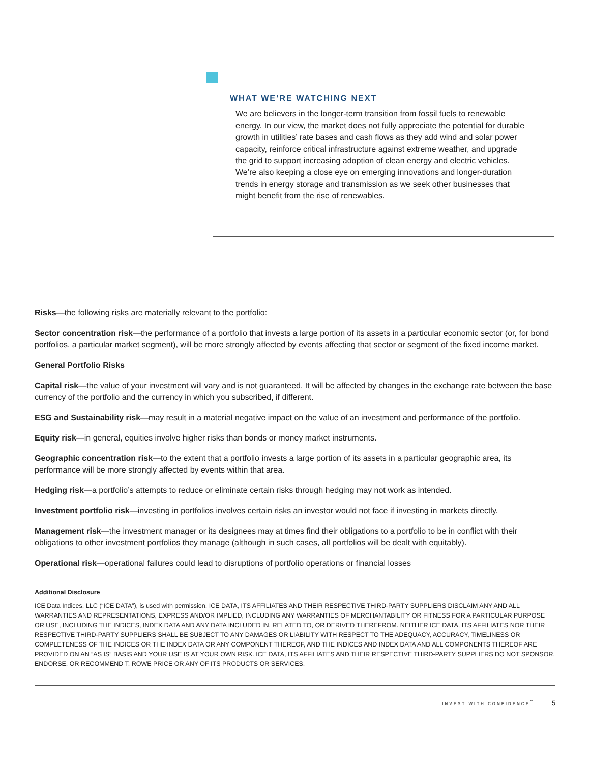WHAT WE’RE WATCHING NEXT
We are believers in the longer-term transition from fossil fuels to renewable energy. In our view, the market does not fully appreciate the potential for durable growth in utilities’ rate bases and cash flows as they add wind and solar power capacity, reinforce critical infrastructure against extreme weather, and upgrade the grid to support increasing adoption of clean energy and electric vehicles. We’re also keeping a close eye on emerging innovations and longer-duration trends in energy storage and transmission as we seek other businesses that might benefit from the rise of renewables.
Risks—the following risks are materially relevant to the portfolio:
Sector concentration risk—the performance of a portfolio that invests a large portion of its assets in a particular economic sector (or, for bond portfolios, a particular market segment), will be more strongly affected by events affecting that sector or segment of the fixed income market.
General Portfolio Risks
Capital risk—the value of your investment will vary and is not guaranteed. It will be affected by changes in the exchange rate between the base currency of the portfolio and the currency in which you subscribed, if different.
ESG and Sustainability risk—may result in a material negative impact on the value of an investment and performance of the portfolio.
Equity risk—in general, equities involve higher risks than bonds or money market instruments.
Geographic concentration risk—to the extent that a portfolio invests a large portion of its assets in a particular geographic area, its performance will be more strongly affected by events within that area.
Hedging risk—a portfolio’s attempts to reduce or eliminate certain risks through hedging may not work as intended.
Investment portfolio risk—investing in portfolios involves certain risks an investor would not face if investing in markets directly.
Management risk—the investment manager or its designees may at times find their obligations to a portfolio to be in conflict with their obligations to other investment portfolios they manage (although in such cases, all portfolios will be dealt with equitably).
Operational risk—operational failures could lead to disruptions of portfolio operations or financial losses
Additional Disclosure
ICE Data Indices, LLC (“ICE DATA”), is used with permission. ICE DATA, ITS AFFILIATES AND THEIR RESPECTIVE THIRD-PARTY SUPPLIERS DISCLAIM ANY AND ALL WARRANTIES AND REPRESENTATIONS, EXPRESS AND/OR IMPLIED, INCLUDING ANY WARRANTIES OF MERCHANTABILITY OR FITNESS FOR A PARTICULAR PURPOSE OR USE, INCLUDING THE INDICES, INDEX DATA AND ANY DATA INCLUDED IN, RELATED TO, OR DERIVED THEREFROM. NEITHER ICE DATA, ITS AFFILIATES NOR THEIR RESPECTIVE THIRD-PARTY SUPPLIERS SHALL BE SUBJECT TO ANY DAMAGES OR LIABILITY WITH RESPECT TO THE ADEQUACY, ACCURACY, TIMELINESS OR COMPLETENESS OF THE INDICES OR THE INDEX DATA OR ANY COMPONENT THEREOF, AND THE INDICES AND INDEX DATA AND ALL COMPONENTS THEREOF ARE PROVIDED ON AN “AS IS” BASIS AND YOUR USE IS AT YOUR OWN RISK. ICE DATA, ITS AFFILIATES AND THEIR RESPECTIVE THIRD-PARTY SUPPLIERS DO NOT SPONSOR, ENDORSE, OR RECOMMEND T. ROWE PRICE OR ANY OF ITS PRODUCTS OR SERVICES.
INVEST WITH CONFIDENCE<sup>℠</sup> 5